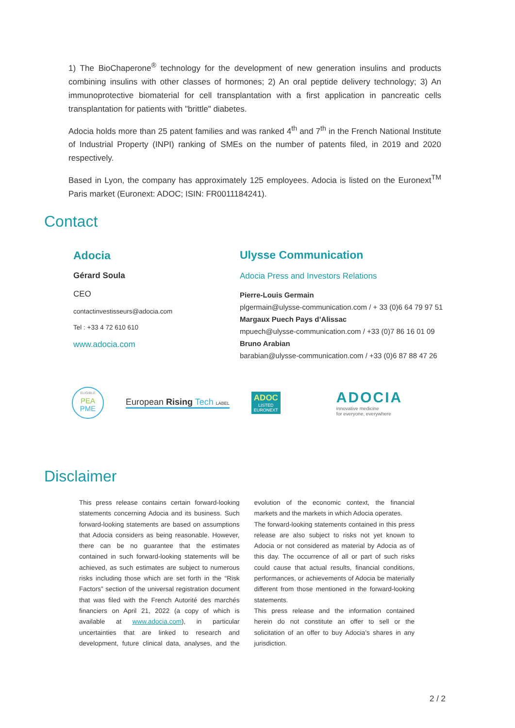1) The BioChaperone<sup>®</sup> technology for the development of new generation insulins and products combining insulins with other classes of hormones; 2) An oral peptide delivery technology; 3) An immunoprotective biomaterial for cell transplantation with a first application in pancreatic cells transplantation for patients with "brittle" diabetes.
Adocia holds more than 25 patent families and was ranked 4<sup>th</sup> and 7<sup>th</sup> in the French National Institute of Industrial Property (INPI) ranking of SMEs on the number of patents filed, in 2019 and 2020 respectively.
Based in Lyon, the company has approximately 125 employees. Adocia is listed on the Euronext<sup>TM</sup> Paris market (Euronext: ADOC; ISIN: FR0011184241).
Contact
Adocia
Gérard Soula
CEO
contactinvestisseurs@adocia.com
Tel : +33 4 72 610 610
www.adocia.com
Ulysse Communication
Adocia Press and Investors Relations
Pierre-Louis Germain
plgermain@ulysse-communication.com / + 33 (0)6 64 79 97 51
Margaux Puech Pays d’Alissac
mpuech@ulysse-communication.com / +33 (0)7 86 16 01 09
Bruno Arabian
barabian@ulysse-communication.com / +33 (0)6 87 88 47 26
ELIGIBLE
PEA
PME
European Rising Tech LABEL
ADOC
LISTED
EURONEXT
ADOCIA
innovative medicine
for everyone, everywhere
Disclaimer
This press release contains certain forward-looking statements concerning Adocia and its business. Such forward-looking statements are based on assumptions that Adocia considers as being reasonable. However, there can be no guarantee that the estimates contained in such forward-looking statements will be achieved, as such estimates are subject to numerous risks including those which are set forth in the “Risk Factors” section of the universal registration document that was filed with the French Autorité des marchés financiers on April 21, 2022 (a copy of which is available at www.adocia.com), in particular uncertainties that are linked to research and development, future clinical data, analyses, and the evolution of the economic context, the financial markets and the markets in which Adocia operates.
The forward-looking statements contained in this press release are also subject to risks not yet known to Adocia or not considered as material by Adocia as of this day. The occurrence of all or part of such risks could cause that actual results, financial conditions, performances, or achievements of Adocia be materially different from those mentioned in the forward-looking statements.
This press release and the information contained herein do not constitute an offer to sell or the solicitation of an offer to buy Adocia’s shares in any jurisdiction.
2 / 2